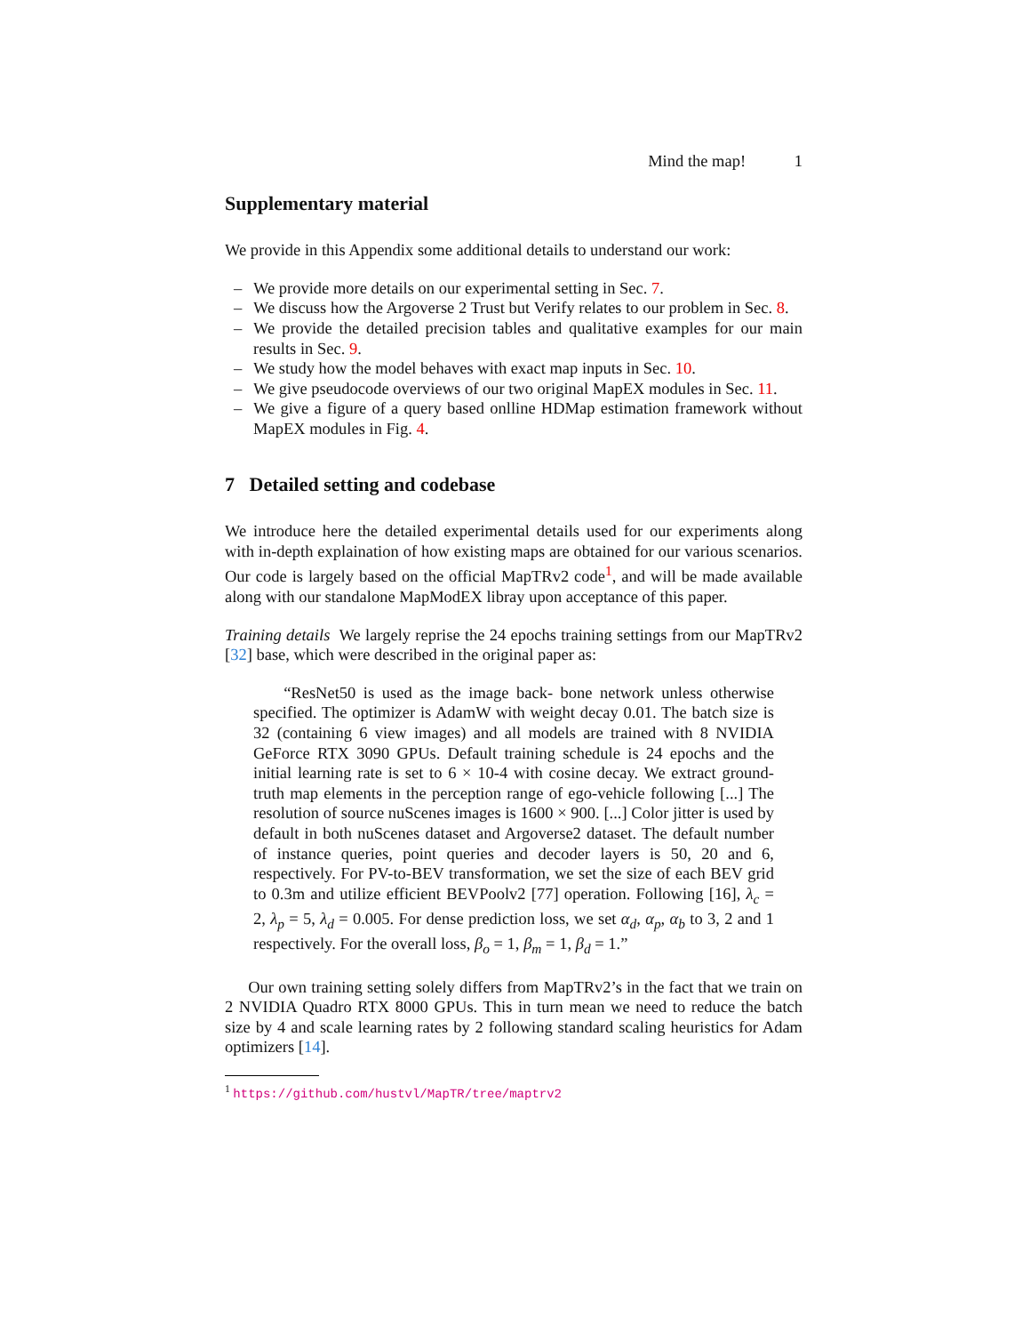Mind the map! 1
Supplementary material
We provide in this Appendix some additional details to understand our work:
– We provide more details on our experimental setting in Sec. 7.
– We discuss how the Argoverse 2 Trust but Verify relates to our problem in Sec. 8.
– We provide the detailed precision tables and qualitative examples for our main results in Sec. 9.
– We study how the model behaves with exact map inputs in Sec. 10.
– We give pseudocode overviews of our two original MapEX modules in Sec. 11.
– We give a figure of a query based onlline HDMap estimation framework without MapEX modules in Fig. 4.
7 Detailed setting and codebase
We introduce here the detailed experimental details used for our experiments along with in-depth explaination of how existing maps are obtained for our various scenarios. Our code is largely based on the official MapTRv2 code<sup>1</sup>, and will be made available along with our standalone MapModEX libray upon acceptance of this paper.
Training details We largely reprise the 24 epochs training settings from our MapTRv2 [32] base, which were described in the original paper as:
“ResNet50 is used as the image back- bone network unless otherwise specified. The optimizer is AdamW with weight decay 0.01. The batch size is 32 (containing 6 view images) and all models are trained with 8 NVIDIA GeForce RTX 3090 GPUs. Default training schedule is 24 epochs and the initial learning rate is set to 6 × 10-4 with cosine decay. We extract ground-truth map elements in the perception range of ego-vehicle following [...] The resolution of source nuScenes images is 1600 × 900. [...] Color jitter is used by default in both nuScenes dataset and Argoverse2 dataset. The default number of instance queries, point queries and decoder layers is 50, 20 and 6, respectively. For PV-to-BEV transformation, we set the size of each BEV grid to 0.3m and utilize efficient BEVPoolv2 [77] operation. Following [16], λ<sub>c</sub> = 2, λ<sub>p</sub> = 5, λ<sub>d</sub> = 0.005. For dense prediction loss, we set α<sub>d</sub>, α<sub>p</sub>, α<sub>b</sub> to 3, 2 and 1 respectively. For the overall loss, β<sub>o</sub> = 1, β<sub>m</sub> = 1, β<sub>d</sub> = 1.”
Our own training setting solely differs from MapTRv2’s in the fact that we train on 2 NVIDIA Quadro RTX 8000 GPUs. This in turn mean we need to reduce the batch size by 4 and scale learning rates by 2 following standard scaling heuristics for Adam optimizers [14].
<sup>1</sup> https://github.com/hustvl/MapTR/tree/maptrv2